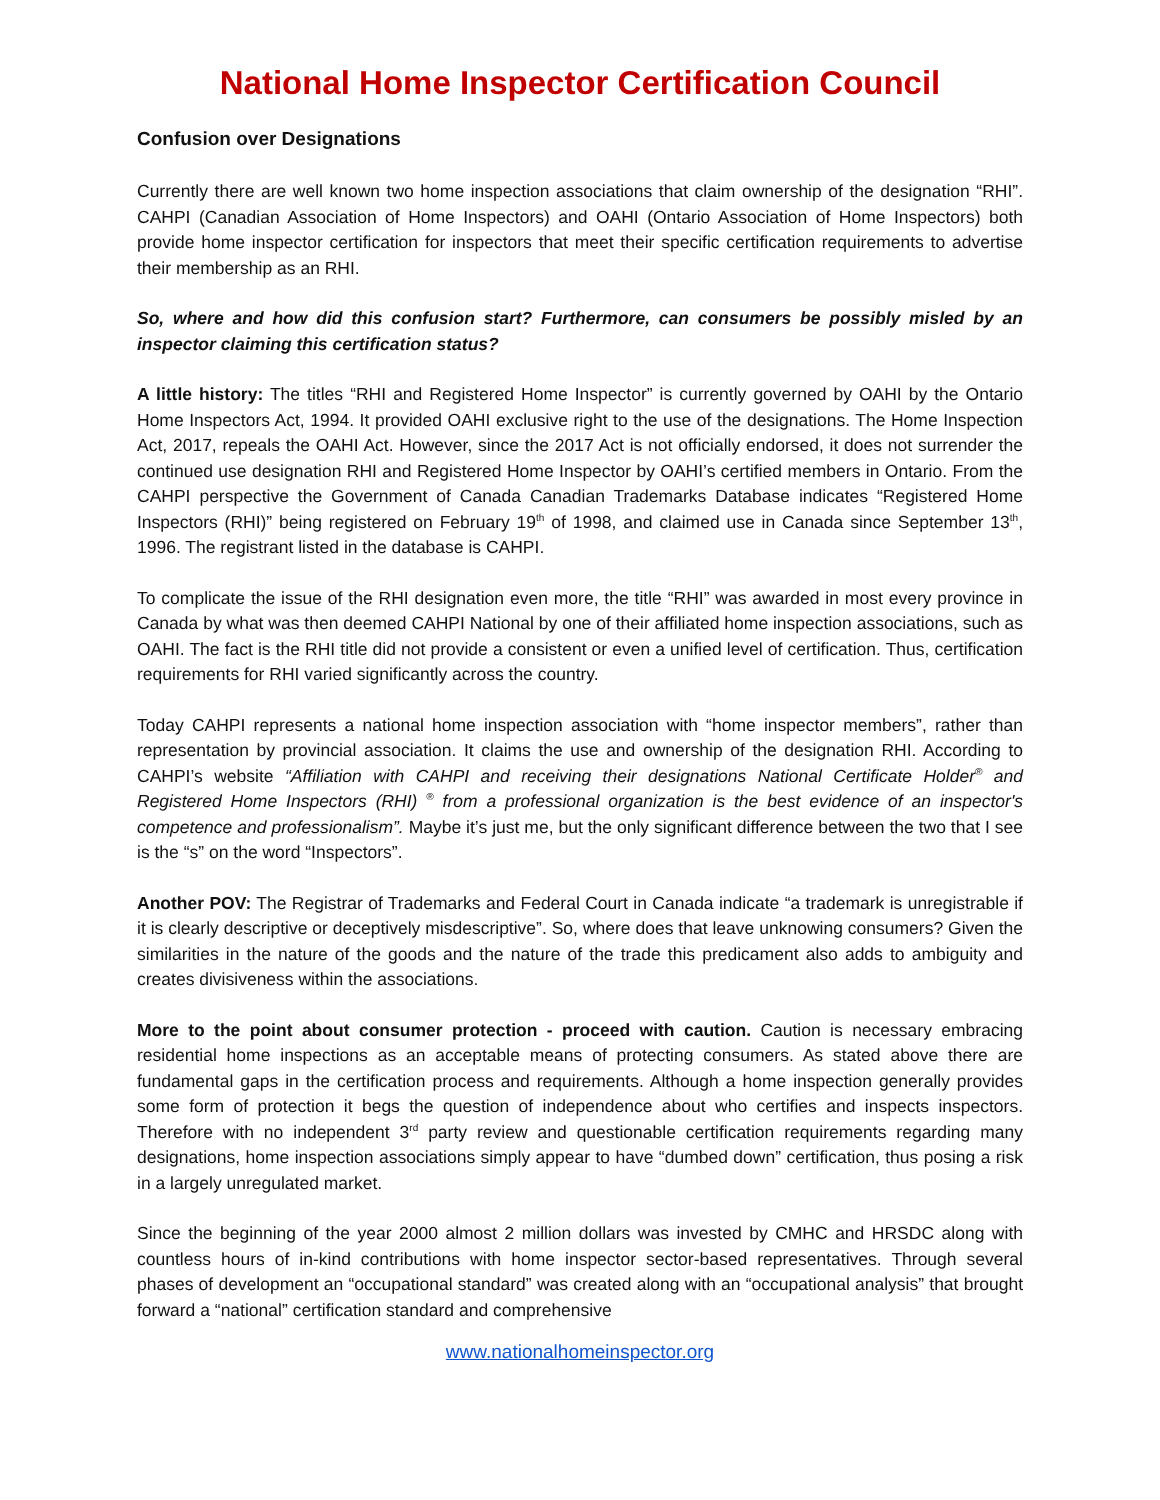National Home Inspector Certification Council
Confusion over Designations
Currently there are well known two home inspection associations that claim ownership of the designation “RHI”. CAHPI (Canadian Association of Home Inspectors) and OAHI (Ontario Association of Home Inspectors) both provide home inspector certification for inspectors that meet their specific certification requirements to advertise their membership as an RHI.
So, where and how did this confusion start? Furthermore, can consumers be possibly misled by an inspector claiming this certification status?
A little history: The titles “RHI and Registered Home Inspector” is currently governed by OAHI by the Ontario Home Inspectors Act, 1994. It provided OAHI exclusive right to the use of the designations. The Home Inspection Act, 2017, repeals the OAHI Act. However, since the 2017 Act is not officially endorsed, it does not surrender the continued use designation RHI and Registered Home Inspector by OAHI’s certified members in Ontario. From the CAHPI perspective the Government of Canada Canadian Trademarks Database indicates “Registered Home Inspectors (RHI)” being registered on February 19<sup>th</sup> of 1998, and claimed use in Canada since September 13<sup>th</sup>, 1996. The registrant listed in the database is CAHPI.
To complicate the issue of the RHI designation even more, the title “RHI” was awarded in most every province in Canada by what was then deemed CAHPI National by one of their affiliated home inspection associations, such as OAHI. The fact is the RHI title did not provide a consistent or even a unified level of certification. Thus, certification requirements for RHI varied significantly across the country.
Today CAHPI represents a national home inspection association with “home inspector members”, rather than representation by provincial association. It claims the use and ownership of the designation RHI. According to CAHPI’s website “Affiliation with CAHPI and receiving their designations National Certificate Holder<sup>®</sup> and Registered Home Inspectors (RHI) <sup>®</sup> from a professional organization is the best evidence of an inspector's competence and professionalism”. Maybe it’s just me, but the only significant difference between the two that I see is the “s” on the word “Inspectors”.
Another POV: The Registrar of Trademarks and Federal Court in Canada indicate “a trademark is unregistrable if it is clearly descriptive or deceptively misdescriptive”. So, where does that leave unknowing consumers? Given the similarities in the nature of the goods and the nature of the trade this predicament also adds to ambiguity and creates divisiveness within the associations.
More to the point about consumer protection - proceed with caution. Caution is necessary embracing residential home inspections as an acceptable means of protecting consumers. As stated above there are fundamental gaps in the certification process and requirements. Although a home inspection generally provides some form of protection it begs the question of independence about who certifies and inspects inspectors. Therefore with no independent 3<sup>rd</sup> party review and questionable certification requirements regarding many designations, home inspection associations simply appear to have “dumbed down” certification, thus posing a risk in a largely unregulated market.
Since the beginning of the year 2000 almost 2 million dollars was invested by CMHC and HRSDC along with countless hours of in-kind contributions with home inspector sector-based representatives. Through several phases of development an “occupational standard” was created along with an “occupational analysis” that brought forward a “national” certification standard and comprehensive
www.nationalhomeinspector.org